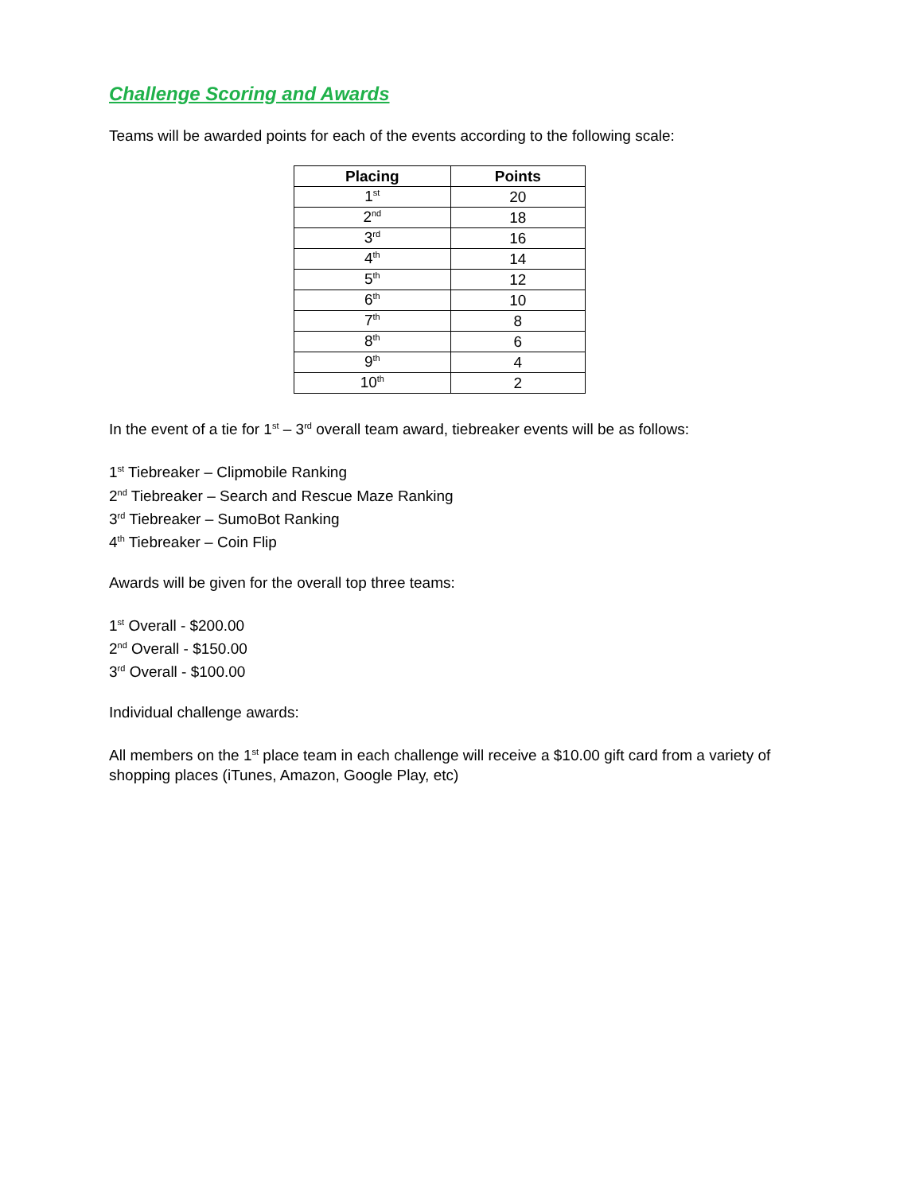Challenge Scoring and Awards
Teams will be awarded points for each of the events according to the following scale:
| Placing | Points |
| --- | --- |
| 1<sup>st</sup> | 20 |
| 2<sup>nd</sup> | 18 |
| 3<sup>rd</sup> | 16 |
| 4<sup>th</sup> | 14 |
| 5<sup>th</sup> | 12 |
| 6<sup>th</sup> | 10 |
| 7<sup>th</sup> | 8 |
| 8<sup>th</sup> | 6 |
| 9<sup>th</sup> | 4 |
| 10<sup>th</sup> | 2 |
In the event of a tie for 1<sup>st</sup> – 3<sup>rd</sup> overall team award, tiebreaker events will be as follows:
1<sup>st</sup> Tiebreaker – Clipmobile Ranking
2<sup>nd</sup> Tiebreaker – Search and Rescue Maze Ranking
3<sup>rd</sup> Tiebreaker – SumoBot Ranking
4<sup>th</sup> Tiebreaker – Coin Flip
Awards will be given for the overall top three teams:
1<sup>st</sup> Overall - $200.00
2<sup>nd</sup> Overall - $150.00
3<sup>rd</sup> Overall - $100.00
Individual challenge awards:
All members on the 1<sup>st</sup> place team in each challenge will receive a $10.00 gift card from a variety of shopping places (iTunes, Amazon, Google Play, etc)